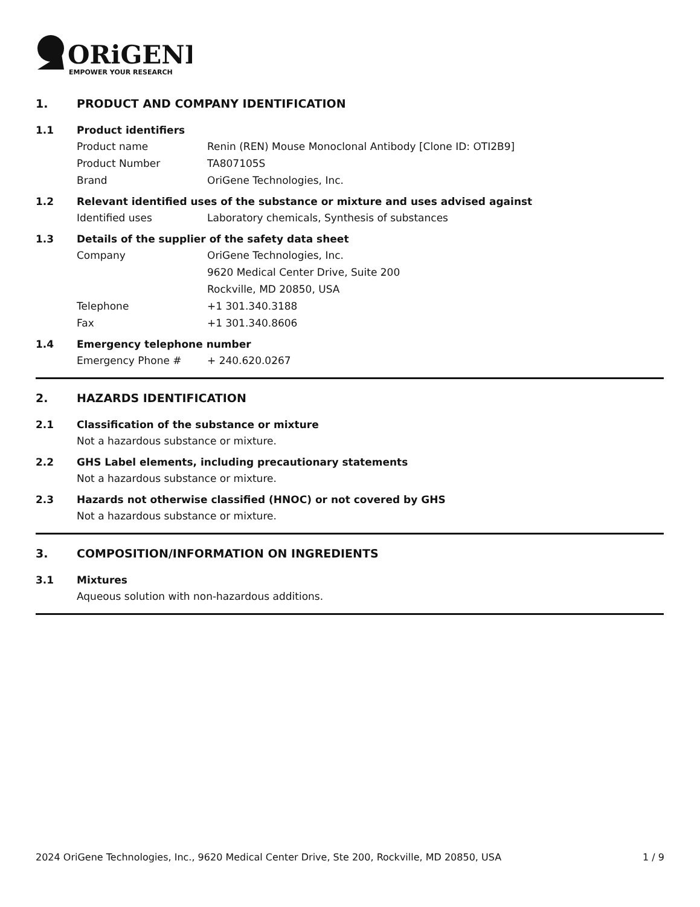ORiGENE
EMPOWER YOUR RESEARCH
1. PRODUCT AND COMPANY IDENTIFICATION
1.1 Product identifiers
Product name Renin (REN) Mouse Monoclonal Antibody [Clone ID: OTI2B9]
Product Number TA807105S
Brand OriGene Technologies, Inc.
1.2 Relevant identified uses of the substance or mixture and uses advised against
Identified uses Laboratory chemicals, Synthesis of substances
1.3 Details of the supplier of the safety data sheet
Company OriGene Technologies, Inc.
9620 Medical Center Drive, Suite 200
Rockville, MD 20850, USA
Telephone +1 301.340.3188
Fax +1 301.340.8606
1.4 Emergency telephone number
Emergency Phone # + 240.620.0267
2. HAZARDS IDENTIFICATION
2.1 Classification of the substance or mixture
Not a hazardous substance or mixture.
2.2 GHS Label elements, including precautionary statements
Not a hazardous substance or mixture.
2.3 Hazards not otherwise classified (HNOC) or not covered by GHS
Not a hazardous substance or mixture.
3. COMPOSITION/INFORMATION ON INGREDIENTS
3.1 Mixtures
Aqueous solution with non-hazardous additions.
2024 OriGene Technologies, Inc., 9620 Medical Center Drive, Ste 200, Rockville, MD 20850, USA 1 / 9